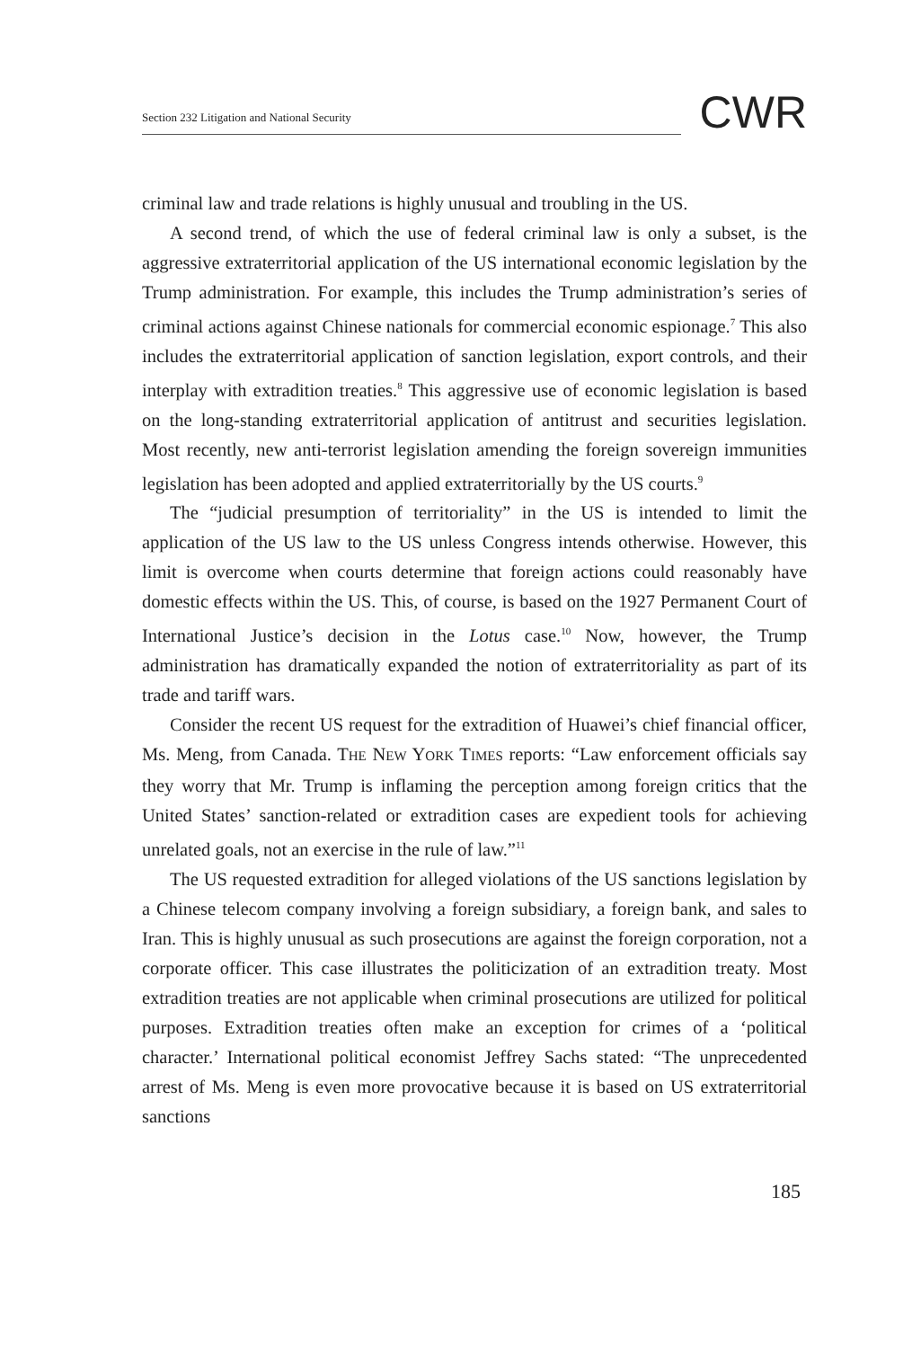Section 232 Litigation and National Security
CWR
criminal law and trade relations is highly unusual and troubling in the US.
A second trend, of which the use of federal criminal law is only a subset, is the aggressive extraterritorial application of the US international economic legislation by the Trump administration. For example, this includes the Trump administration’s series of criminal actions against Chinese nationals for commercial economic espionage.<sup>7</sup> This also includes the extraterritorial application of sanction legislation, export controls, and their interplay with extradition treaties.<sup>8</sup> This aggressive use of economic legislation is based on the long-standing extraterritorial application of antitrust and securities legislation. Most recently, new anti-terrorist legislation amending the foreign sovereign immunities legislation has been adopted and applied extraterritorially by the US courts.<sup>9</sup>
The “judicial presumption of territoriality” in the US is intended to limit the application of the US law to the US unless Congress intends otherwise. However, this limit is overcome when courts determine that foreign actions could reasonably have domestic effects within the US. This, of course, is based on the 1927 Permanent Court of International Justice’s decision in the Lotus case.<sup>10</sup> Now, however, the Trump administration has dramatically expanded the notion of extraterritoriality as part of its trade and tariff wars.
Consider the recent US request for the extradition of Huawei’s chief financial officer, Ms. Meng, from Canada. THE NEW YORK TIMES reports: “Law enforcement officials say they worry that Mr. Trump is inflaming the perception among foreign critics that the United States’ sanction-related or extradition cases are expedient tools for achieving unrelated goals, not an exercise in the rule of law.”<sup>11</sup>
The US requested extradition for alleged violations of the US sanctions legislation by a Chinese telecom company involving a foreign subsidiary, a foreign bank, and sales to Iran. This is highly unusual as such prosecutions are against the foreign corporation, not a corporate officer. This case illustrates the politicization of an extradition treaty. Most extradition treaties are not applicable when criminal prosecutions are utilized for political purposes. Extradition treaties often make an exception for crimes of a ‘political character.’ International political economist Jeffrey Sachs stated: “The unprecedented arrest of Ms. Meng is even more provocative because it is based on US extraterritorial sanctions
185